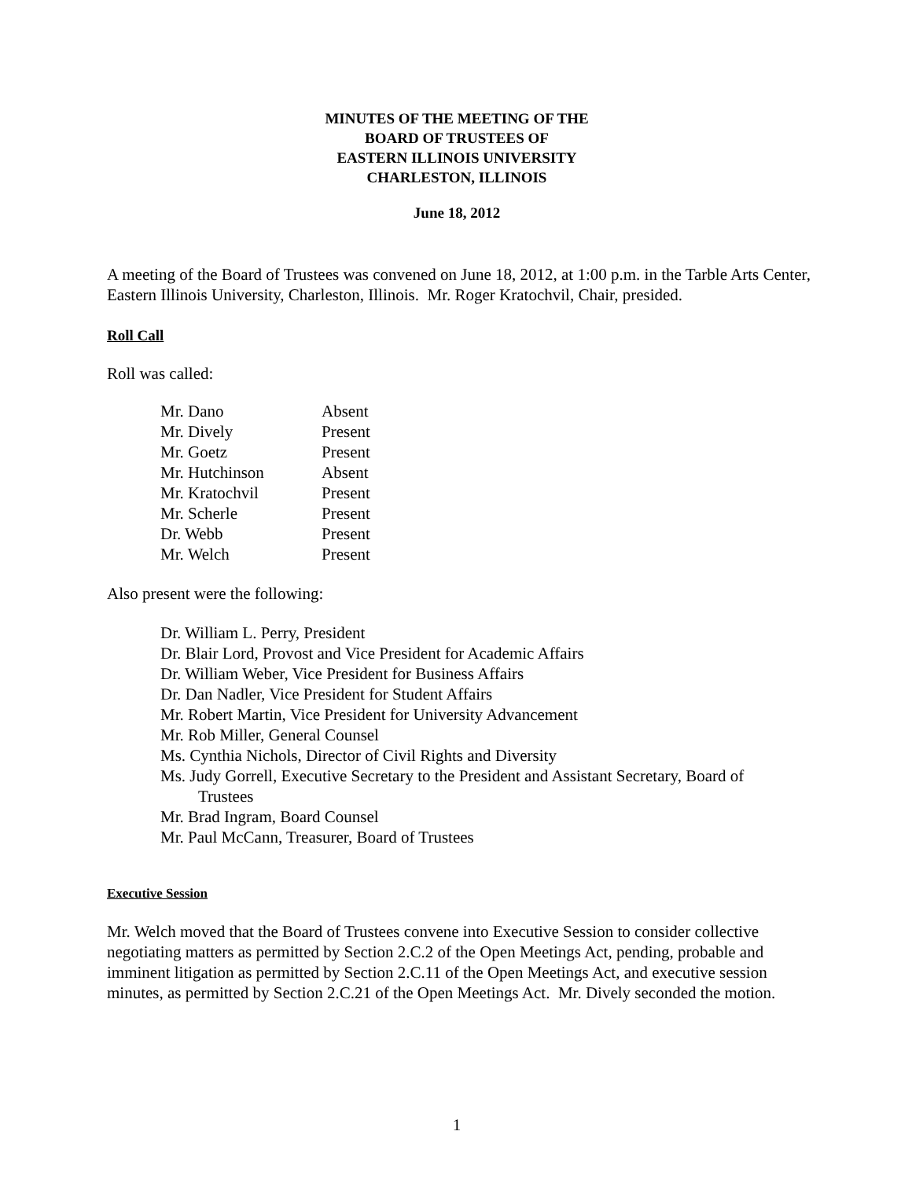MINUTES OF THE MEETING OF THE
BOARD OF TRUSTEES OF
EASTERN ILLINOIS UNIVERSITY
CHARLESTON, ILLINOIS
June 18, 2012
A meeting of the Board of Trustees was convened on June 18, 2012, at 1:00 p.m. in the Tarble Arts Center, Eastern Illinois University, Charleston, Illinois. Mr. Roger Kratochvil, Chair, presided.
Roll Call
Roll was called:
| Mr. Dano | Absent |
| Mr. Dively | Present |
| Mr. Goetz | Present |
| Mr. Hutchinson | Absent |
| Mr. Kratochvil | Present |
| Mr. Scherle | Present |
| Dr. Webb | Present |
| Mr. Welch | Present |
Also present were the following:
Dr. William L. Perry, President
Dr. Blair Lord, Provost and Vice President for Academic Affairs
Dr. William Weber, Vice President for Business Affairs
Dr. Dan Nadler, Vice President for Student Affairs
Mr. Robert Martin, Vice President for University Advancement
Mr. Rob Miller, General Counsel
Ms. Cynthia Nichols, Director of Civil Rights and Diversity
Ms. Judy Gorrell, Executive Secretary to the President and Assistant Secretary, Board of
Trustees
Mr. Brad Ingram, Board Counsel
Mr. Paul McCann, Treasurer, Board of Trustees
Executive Session
Mr. Welch moved that the Board of Trustees convene into Executive Session to consider collective negotiating matters as permitted by Section 2.C.2 of the Open Meetings Act, pending, probable and imminent litigation as permitted by Section 2.C.11 of the Open Meetings Act, and executive session minutes, as permitted by Section 2.C.21 of the Open Meetings Act. Mr. Dively seconded the motion.
1